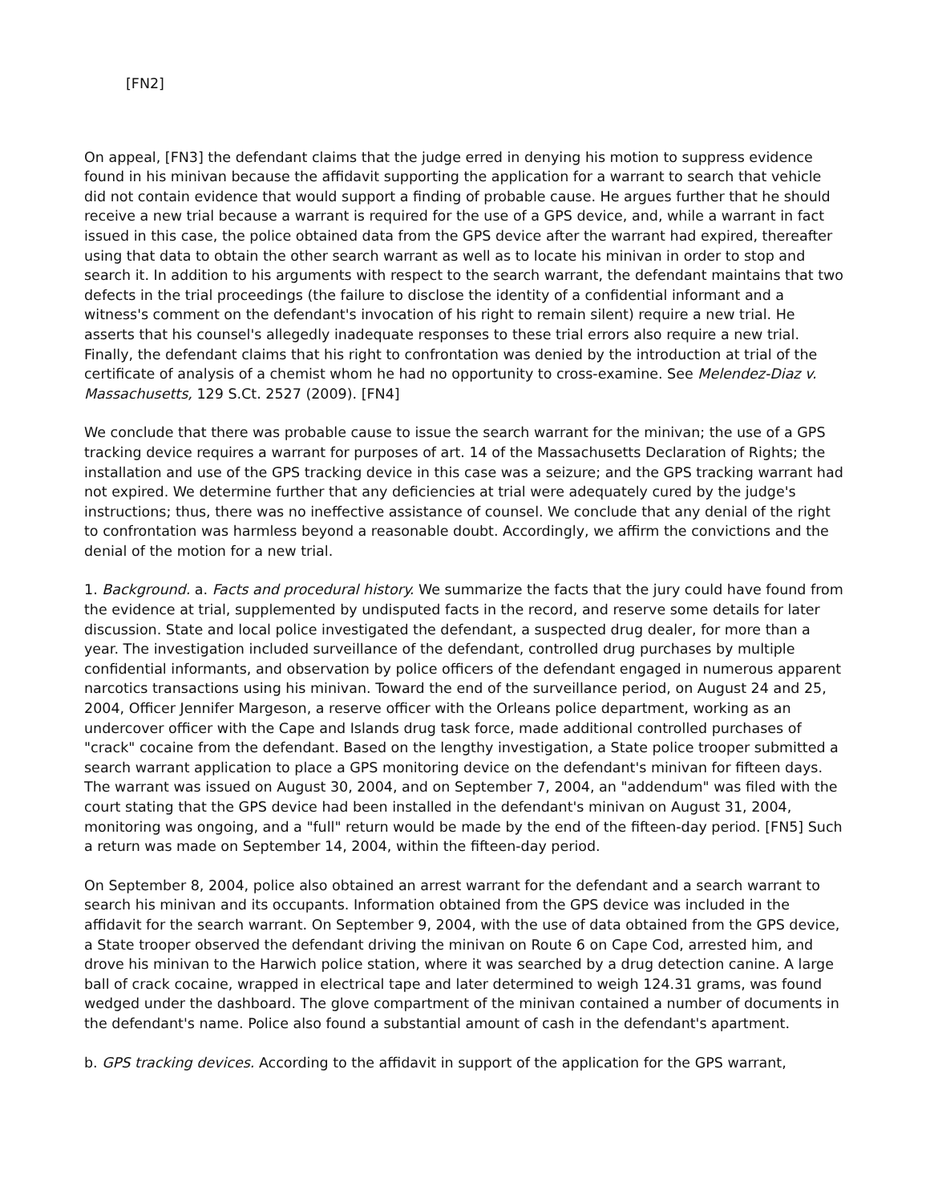[FN2]
On appeal, [FN3] the defendant claims that the judge erred in denying his motion to suppress evidence found in his minivan because the affidavit supporting the application for a warrant to search that vehicle did not contain evidence that would support a finding of probable cause. He argues further that he should receive a new trial because a warrant is required for the use of a GPS device, and, while a warrant in fact issued in this case, the police obtained data from the GPS device after the warrant had expired, thereafter using that data to obtain the other search warrant as well as to locate his minivan in order to stop and search it. In addition to his arguments with respect to the search warrant, the defendant maintains that two defects in the trial proceedings (the failure to disclose the identity of a confidential informant and a witness's comment on the defendant's invocation of his right to remain silent) require a new trial. He asserts that his counsel's allegedly inadequate responses to these trial errors also require a new trial. Finally, the defendant claims that his right to confrontation was denied by the introduction at trial of the certificate of analysis of a chemist whom he had no opportunity to cross-examine. See Melendez-Diaz v. Massachusetts, 129 S.Ct. 2527 (2009). [FN4]
We conclude that there was probable cause to issue the search warrant for the minivan; the use of a GPS tracking device requires a warrant for purposes of art. 14 of the Massachusetts Declaration of Rights; the installation and use of the GPS tracking device in this case was a seizure; and the GPS tracking warrant had not expired. We determine further that any deficiencies at trial were adequately cured by the judge's instructions; thus, there was no ineffective assistance of counsel. We conclude that any denial of the right to confrontation was harmless beyond a reasonable doubt. Accordingly, we affirm the convictions and the denial of the motion for a new trial.
1. Background. a. Facts and procedural history. We summarize the facts that the jury could have found from the evidence at trial, supplemented by undisputed facts in the record, and reserve some details for later discussion. State and local police investigated the defendant, a suspected drug dealer, for more than a year. The investigation included surveillance of the defendant, controlled drug purchases by multiple confidential informants, and observation by police officers of the defendant engaged in numerous apparent narcotics transactions using his minivan. Toward the end of the surveillance period, on August 24 and 25, 2004, Officer Jennifer Margeson, a reserve officer with the Orleans police department, working as an undercover officer with the Cape and Islands drug task force, made additional controlled purchases of "crack" cocaine from the defendant. Based on the lengthy investigation, a State police trooper submitted a search warrant application to place a GPS monitoring device on the defendant's minivan for fifteen days. The warrant was issued on August 30, 2004, and on September 7, 2004, an "addendum" was filed with the court stating that the GPS device had been installed in the defendant's minivan on August 31, 2004, monitoring was ongoing, and a "full" return would be made by the end of the fifteen-day period. [FN5] Such a return was made on September 14, 2004, within the fifteen-day period.
On September 8, 2004, police also obtained an arrest warrant for the defendant and a search warrant to search his minivan and its occupants. Information obtained from the GPS device was included in the affidavit for the search warrant. On September 9, 2004, with the use of data obtained from the GPS device, a State trooper observed the defendant driving the minivan on Route 6 on Cape Cod, arrested him, and drove his minivan to the Harwich police station, where it was searched by a drug detection canine. A large ball of crack cocaine, wrapped in electrical tape and later determined to weigh 124.31 grams, was found wedged under the dashboard. The glove compartment of the minivan contained a number of documents in the defendant's name. Police also found a substantial amount of cash in the defendant's apartment.
b. GPS tracking devices. According to the affidavit in support of the application for the GPS warrant,